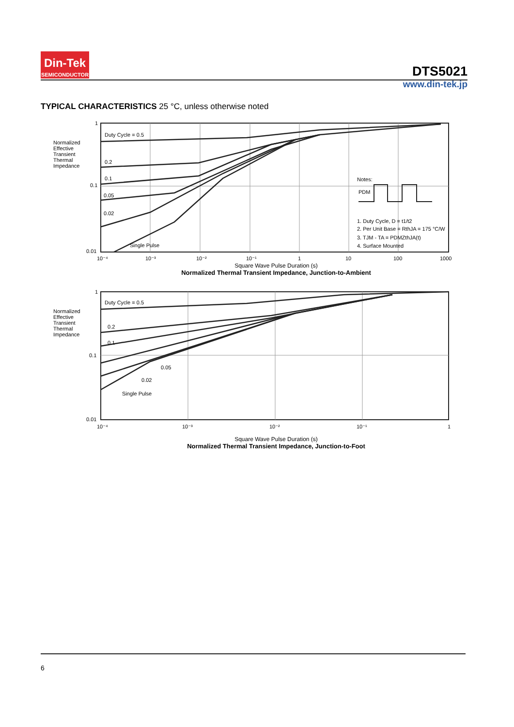Din-Tek
SEMICONDUCTOR
DTS5021
www.din-tek.jp
TYPICAL CHARACTERISTICS 25 °C, unless otherwise noted
Duty Cycle = 0.5
0.2
0.1
0.05
0.02
Single Pulse
1
0.1
0.01
10⁻⁴
10⁻³
10⁻²
10⁻¹
1
10
100
1000
Notes:
PDM
1. Duty Cycle, D = t1/t2
2. Per Unit Base = RthJA = 175 °C/W
3. TJM - TA = PDMZthJA(t)
4. Surface Mounted
Normalized Effective Transient Thermal Impedance
Square Wave Pulse Duration (s)
Normalized Thermal Transient Impedance, Junction-to-Ambient
Duty Cycle = 0.5
0.2
0.1
0.05
0.02
Single Pulse
1
0.1
0.01
10⁻⁴
10⁻³
10⁻²
10⁻¹
1
Normalized Effective Transient Thermal Impedance
Square Wave Pulse Duration (s)
Normalized Thermal Transient Impedance, Junction-to-Foot
6